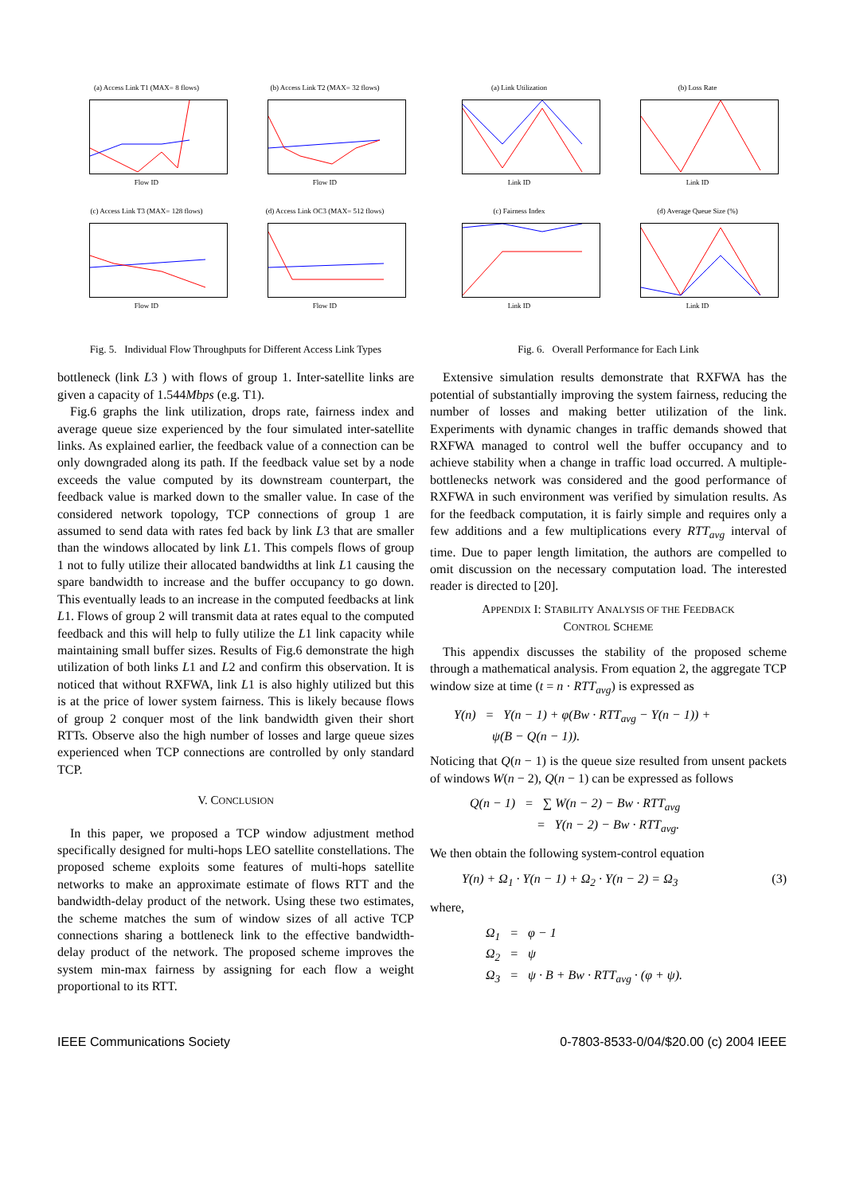(a) Access Link T1 (MAX= 8 flows)
Flow ID
(b) Access Link T2 (MAX= 32 flows)
Flow ID
(c) Access Link T3 (MAX= 128 flows)
Flow ID
(d) Access Link OC3 (MAX= 512 flows)
Flow ID
Fig. 5. Individual Flow Throughputs for Different Access Link Types
bottleneck (link L3 ) with flows of group 1. Inter-satellite links are given a capacity of 1.544Mbps (e.g. T1).
Fig.6 graphs the link utilization, drops rate, fairness index and average queue size experienced by the four simulated inter-satellite links. As explained earlier, the feedback value of a connection can be only downgraded along its path. If the feedback value set by a node exceeds the value computed by its downstream counterpart, the feedback value is marked down to the smaller value. In case of the considered network topology, TCP connections of group 1 are assumed to send data with rates fed back by link L3 that are smaller than the windows allocated by link L1. This compels flows of group 1 not to fully utilize their allocated bandwidths at link L1 causing the spare bandwidth to increase and the buffer occupancy to go down. This eventually leads to an increase in the computed feedbacks at link L1. Flows of group 2 will transmit data at rates equal to the computed feedback and this will help to fully utilize the L1 link capacity while maintaining small buffer sizes. Results of Fig.6 demonstrate the high utilization of both links L1 and L2 and confirm this observation. It is noticed that without RXFWA, link L1 is also highly utilized but this is at the price of lower system fairness. This is likely because flows of group 2 conquer most of the link bandwidth given their short RTTs. Observe also the high number of losses and large queue sizes experienced when TCP connections are controlled by only standard TCP.
V. CONCLUSION
In this paper, we proposed a TCP window adjustment method specifically designed for multi-hops LEO satellite constellations. The proposed scheme exploits some features of multi-hops satellite networks to make an approximate estimate of flows RTT and the bandwidth-delay product of the network. Using these two estimates, the scheme matches the sum of window sizes of all active TCP connections sharing a bottleneck link to the effective bandwidth-delay product of the network. The proposed scheme improves the system min-max fairness by assigning for each flow a weight proportional to its RTT.
(a) Link Utilization
Link ID
(b) Loss Rate
Link ID
(c) Fairness Index
Link ID
(d) Average Queue Size (%)
Link ID
Fig. 6. Overall Performance for Each Link
Extensive simulation results demonstrate that RXFWA has the potential of substantially improving the system fairness, reducing the number of losses and making better utilization of the link. Experiments with dynamic changes in traffic demands showed that RXFWA managed to control well the buffer occupancy and to achieve stability when a change in traffic load occurred. A multiple-bottlenecks network was considered and the good performance of RXFWA in such environment was verified by simulation results. As for the feedback computation, it is fairly simple and requires only a few additions and a few multiplications every RTT<sub>avg</sub> interval of time. Due to paper length limitation, the authors are compelled to omit discussion on the necessary computation load. The interested reader is directed to [20].
APPENDIX I: STABILITY ANALYSIS OF THE FEEDBACK
CONTROL SCHEME
This appendix discusses the stability of the proposed scheme through a mathematical analysis. From equation 2, the aggregate TCP window size at time (t = n · RTT<sub>avg</sub>) is expressed as
Υ(n) = Υ(n − 1) + φ(Bw · RTT<sub>avg</sub> − Υ(n − 1)) +
ψ(B − Q(n − 1)).
Noticing that Q(n − 1) is the queue size resulted from unsent packets of windows W(n − 2), Q(n − 1) can be expressed as follows
Q(n − 1) = ∑ W(n − 2) − Bw · RTT<sub>avg</sub>
= Υ(n − 2) − Bw · RTT<sub>avg</sub>.
We then obtain the following system-control equation
Υ(n) + Ω<sub>1</sub> · Υ(n − 1) + Ω<sub>2</sub> · Υ(n − 2) = Ω<sub>3</sub> (3)
where,
Ω<sub>1</sub> = φ − 1
Ω<sub>2</sub> = ψ
Ω<sub>3</sub> = ψ · B + Bw · RTT<sub>avg</sub> · (φ + ψ).
IEEE Communications Society 0-7803-8533-0/04/$20.00 (c) 2004 IEEE